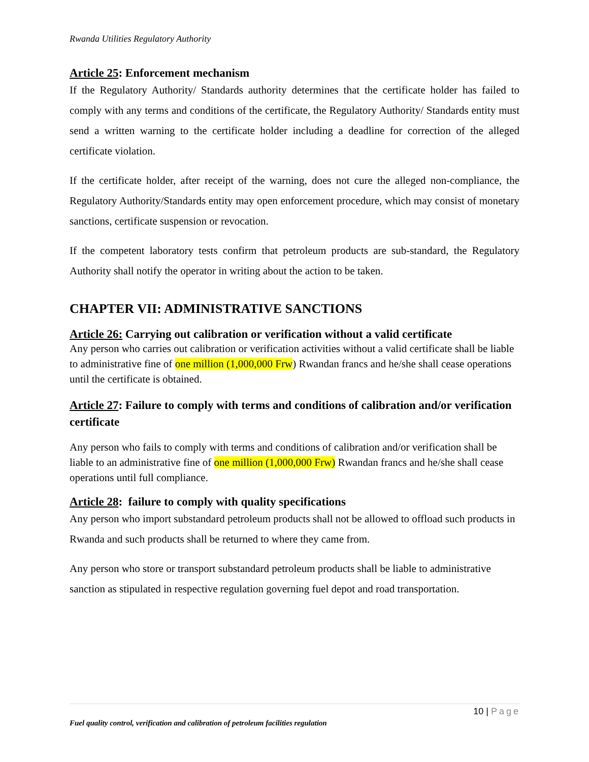Rwanda Utilities Regulatory Authority
Article 25: Enforcement mechanism
If the Regulatory Authority/ Standards authority determines that the certificate holder has failed to comply with any terms and conditions of the certificate, the Regulatory Authority/ Standards entity must send a written warning to the certificate holder including a deadline for correction of the alleged certificate violation.
If the certificate holder, after receipt of the warning, does not cure the alleged non-compliance, the Regulatory Authority/Standards entity may open enforcement procedure, which may consist of monetary sanctions, certificate suspension or revocation.
If the competent laboratory tests confirm that petroleum products are sub-standard, the Regulatory Authority shall notify the operator in writing about the action to be taken.
CHAPTER VII: ADMINISTRATIVE SANCTIONS
Article 26: Carrying out calibration or verification without a valid certificate
Any person who carries out calibration or verification activities without a valid certificate shall be liable to administrative fine of one million (1,000,000 Frw) Rwandan francs and he/she shall cease operations until the certificate is obtained.
Article 27: Failure to comply with terms and conditions of calibration and/or verification certificate
Any person who fails to comply with terms and conditions of calibration and/or verification shall be liable to an administrative fine of one million (1,000,000 Frw) Rwandan francs and he/she shall cease operations until full compliance.
Article 28: failure to comply with quality specifications
Any person who import substandard petroleum products shall not be allowed to offload such products in Rwanda and such products shall be returned to where they came from.
Any person who store or transport substandard petroleum products shall be liable to administrative sanction as stipulated in respective regulation governing fuel depot and road transportation.
10 | Page
Fuel quality control, verification and calibration of petroleum facilities regulation